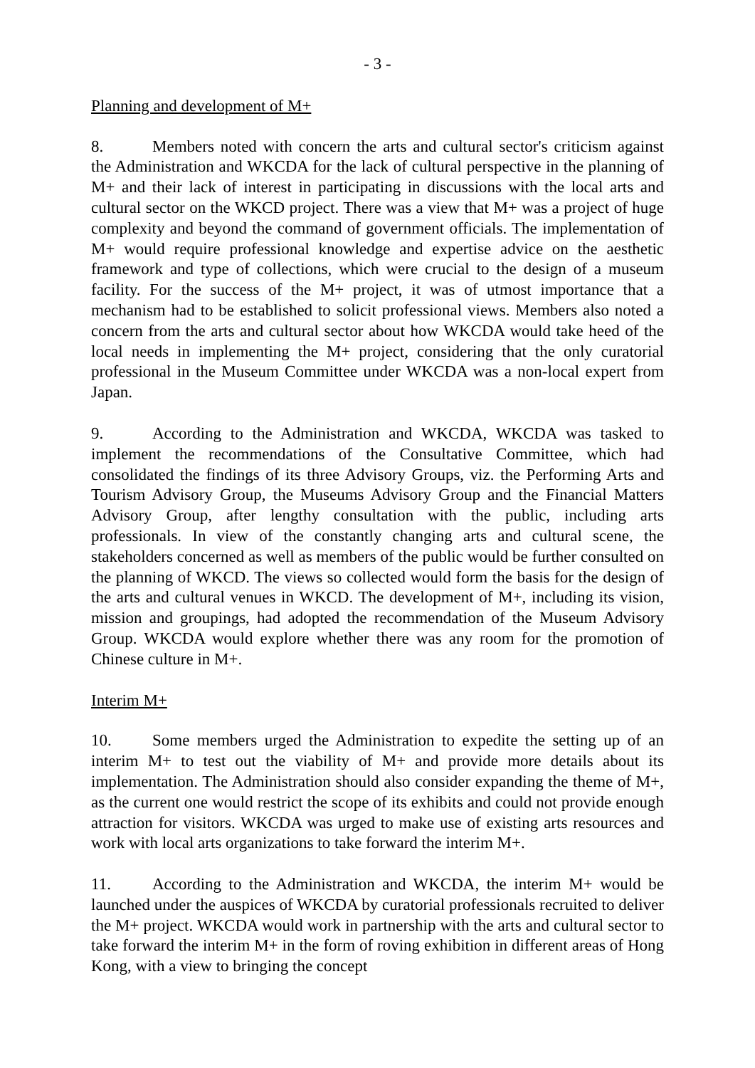- 3 -
Planning and development of M+
8. Members noted with concern the arts and cultural sector's criticism against the Administration and WKCDA for the lack of cultural perspective in the planning of M+ and their lack of interest in participating in discussions with the local arts and cultural sector on the WKCD project. There was a view that M+ was a project of huge complexity and beyond the command of government officials. The implementation of M+ would require professional knowledge and expertise advice on the aesthetic framework and type of collections, which were crucial to the design of a museum facility. For the success of the M+ project, it was of utmost importance that a mechanism had to be established to solicit professional views. Members also noted a concern from the arts and cultural sector about how WKCDA would take heed of the local needs in implementing the M+ project, considering that the only curatorial professional in the Museum Committee under WKCDA was a non-local expert from Japan.
9. According to the Administration and WKCDA, WKCDA was tasked to implement the recommendations of the Consultative Committee, which had consolidated the findings of its three Advisory Groups, viz. the Performing Arts and Tourism Advisory Group, the Museums Advisory Group and the Financial Matters Advisory Group, after lengthy consultation with the public, including arts professionals. In view of the constantly changing arts and cultural scene, the stakeholders concerned as well as members of the public would be further consulted on the planning of WKCD. The views so collected would form the basis for the design of the arts and cultural venues in WKCD. The development of M+, including its vision, mission and groupings, had adopted the recommendation of the Museum Advisory Group. WKCDA would explore whether there was any room for the promotion of Chinese culture in M+.
Interim M+
10. Some members urged the Administration to expedite the setting up of an interim M+ to test out the viability of M+ and provide more details about its implementation. The Administration should also consider expanding the theme of M+, as the current one would restrict the scope of its exhibits and could not provide enough attraction for visitors. WKCDA was urged to make use of existing arts resources and work with local arts organizations to take forward the interim M+.
11. According to the Administration and WKCDA, the interim M+ would be launched under the auspices of WKCDA by curatorial professionals recruited to deliver the M+ project. WKCDA would work in partnership with the arts and cultural sector to take forward the interim M+ in the form of roving exhibition in different areas of Hong Kong, with a view to bringing the concept